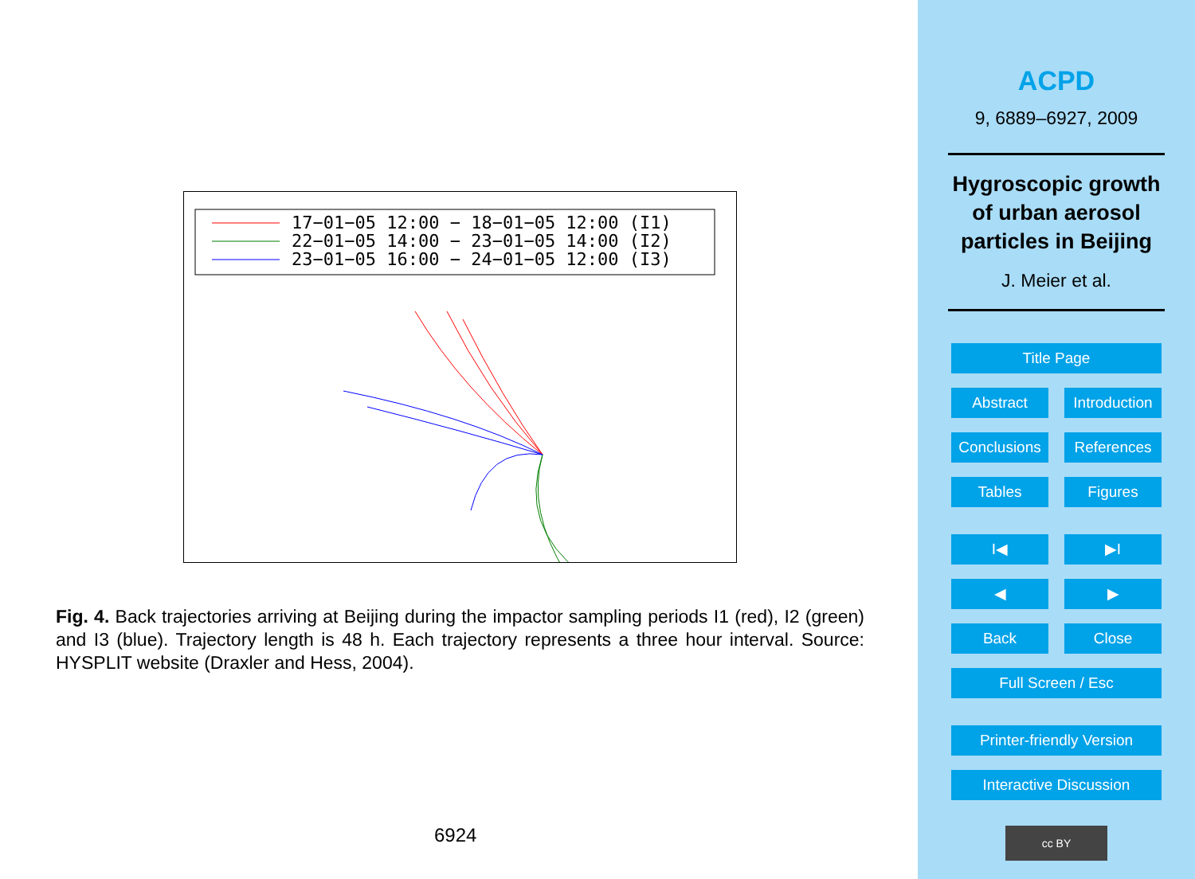17−01−05 12:00 − 18−01−05 12:00 (I1)
22−01−05 14:00 − 23−01−05 14:00 (I2)
23−01−05 16:00 − 24−01−05 12:00 (I3)
Fig. 4. Back trajectories arriving at Beijing during the impactor sampling periods I1 (red), I2 (green) and I3 (blue). Trajectory length is 48 h. Each trajectory represents a three hour interval. Source: HYSPLIT website (Draxler and Hess, 2004).
6924
ACPD
9, 6889–6927, 2009
Hygroscopic growth
of urban aerosol
particles in Beijing
J. Meier et al.
Title Page
Abstract Introduction
Conclusions References
Tables Figures
I◀ ▶I
◀ ▶
Back Close
Full Screen / Esc
Printer-friendly Version
Interactive Discussion
cc BY